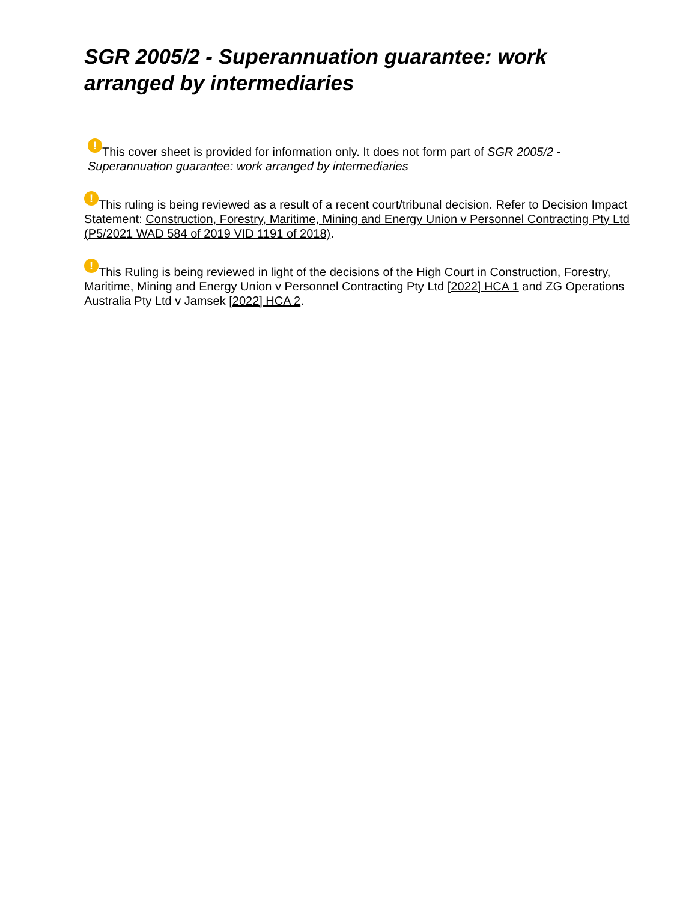SGR 2005/2 - Superannuation guarantee: work arranged by intermediaries
! This cover sheet is provided for information only. It does not form part of SGR 2005/2 - Superannuation guarantee: work arranged by intermediaries
! This ruling is being reviewed as a result of a recent court/tribunal decision. Refer to Decision Impact Statement: Construction, Forestry, Maritime, Mining and Energy Union v Personnel Contracting Pty Ltd (P5/2021 WAD 584 of 2019 VID 1191 of 2018).
! This Ruling is being reviewed in light of the decisions of the High Court in Construction, Forestry, Maritime, Mining and Energy Union v Personnel Contracting Pty Ltd [2022] HCA 1 and ZG Operations Australia Pty Ltd v Jamsek [2022] HCA 2.